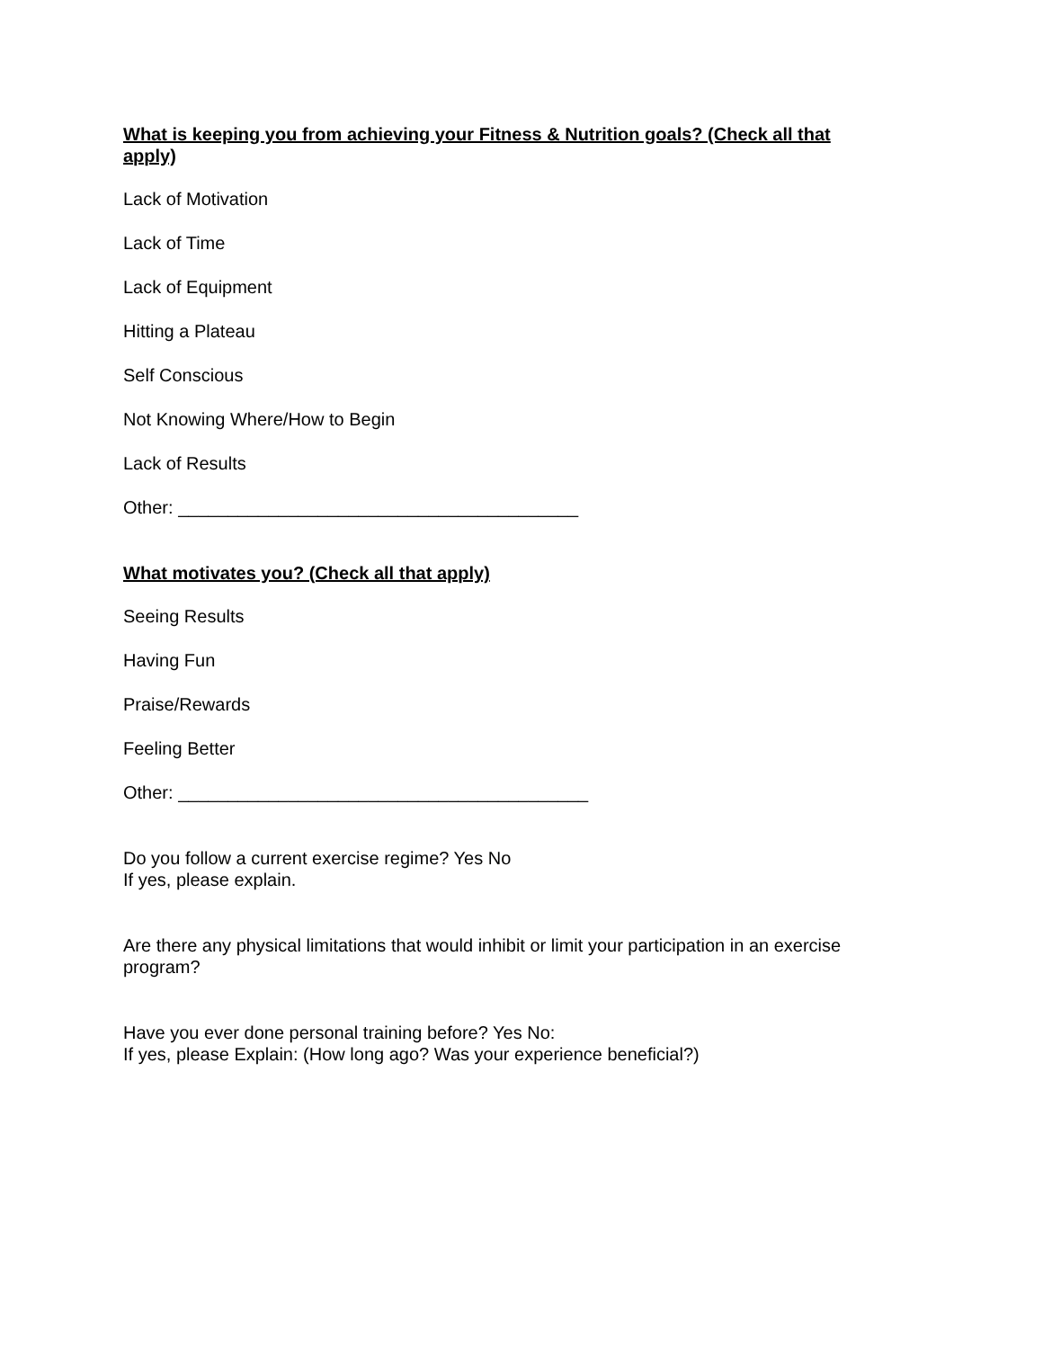What is keeping you from achieving your Fitness & Nutrition goals? (Check all that apply)
Lack of Motivation
Lack of Time
Lack of Equipment
Hitting a Plateau
Self Conscious
Not Knowing Where/How to Begin
Lack of Results
Other: ________________________________________
What motivates you? (Check all that apply)
Seeing Results
Having Fun
Praise/Rewards
Feeling Better
Other: _________________________________________
Do you follow a current exercise regime? Yes No
If yes, please explain.
Are there any physical limitations that would inhibit or limit your participation in an exercise program?
Have you ever done personal training before? Yes No:
If yes, please Explain: (How long ago? Was your experience beneficial?)